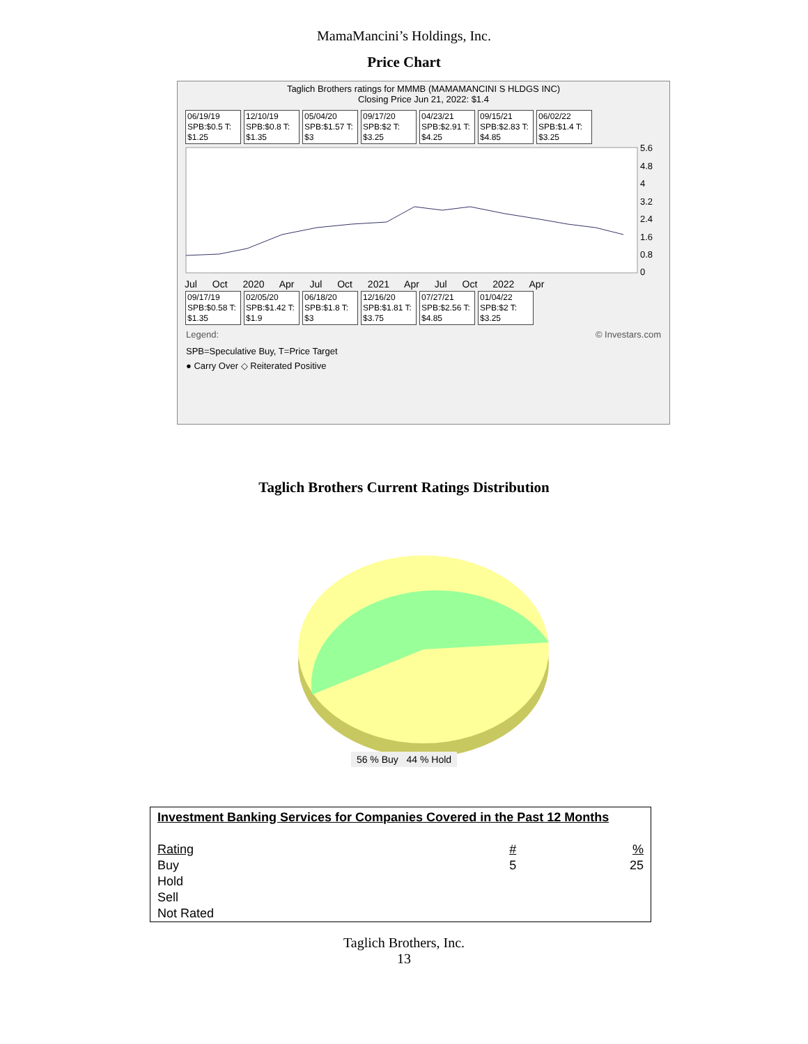MamaMancini’s Holdings, Inc.
Price Chart
Taglich Brothers ratings for MMMB (MAMAMANCINI S HLDGS INC)
Closing Price Jun 21, 2022: $1.4
06/19/19 SPB:$0.5 T: $1.25
12/10/19 SPB:$0.8 T: $1.35
05/04/20 SPB:$1.57 T: $3
09/17/20 SPB:$2 T: $3.25
04/23/21 SPB:$2.91 T: $4.25
09/15/21 SPB:$2.83 T: $4.85
06/02/22 SPB:$1.4 T: $3.25
5.6
4.8
4
3.2
2.4
1.6
0.8
0
Jul Oct 2020 Apr Jul Oct 2021 Apr Jul Oct 2022 Apr
09/17/19 SPB:$0.58 T: $1.35
02/05/20 SPB:$1.42 T: $1.9
06/18/20 SPB:$1.8 T: $3
12/16/20 SPB:$1.81 T: $3.75
07/27/21 SPB:$2.56 T: $4.85
01/04/22 SPB:$2 T: $3.25
Legend: © Investars.com
SPB=Speculative Buy, T=Price Target
● Carry Over ◇ Reiterated Positive
Taglich Brothers Current Ratings Distribution
56 % Buy 44 % Hold
| Investment Banking Services for Companies Covered in the Past 12 Months | | |
| Rating | # | % |
| Buy | 5 | 25 |
| Hold | | |
| Sell | | |
| Not Rated | | |
Taglich Brothers, Inc.
13